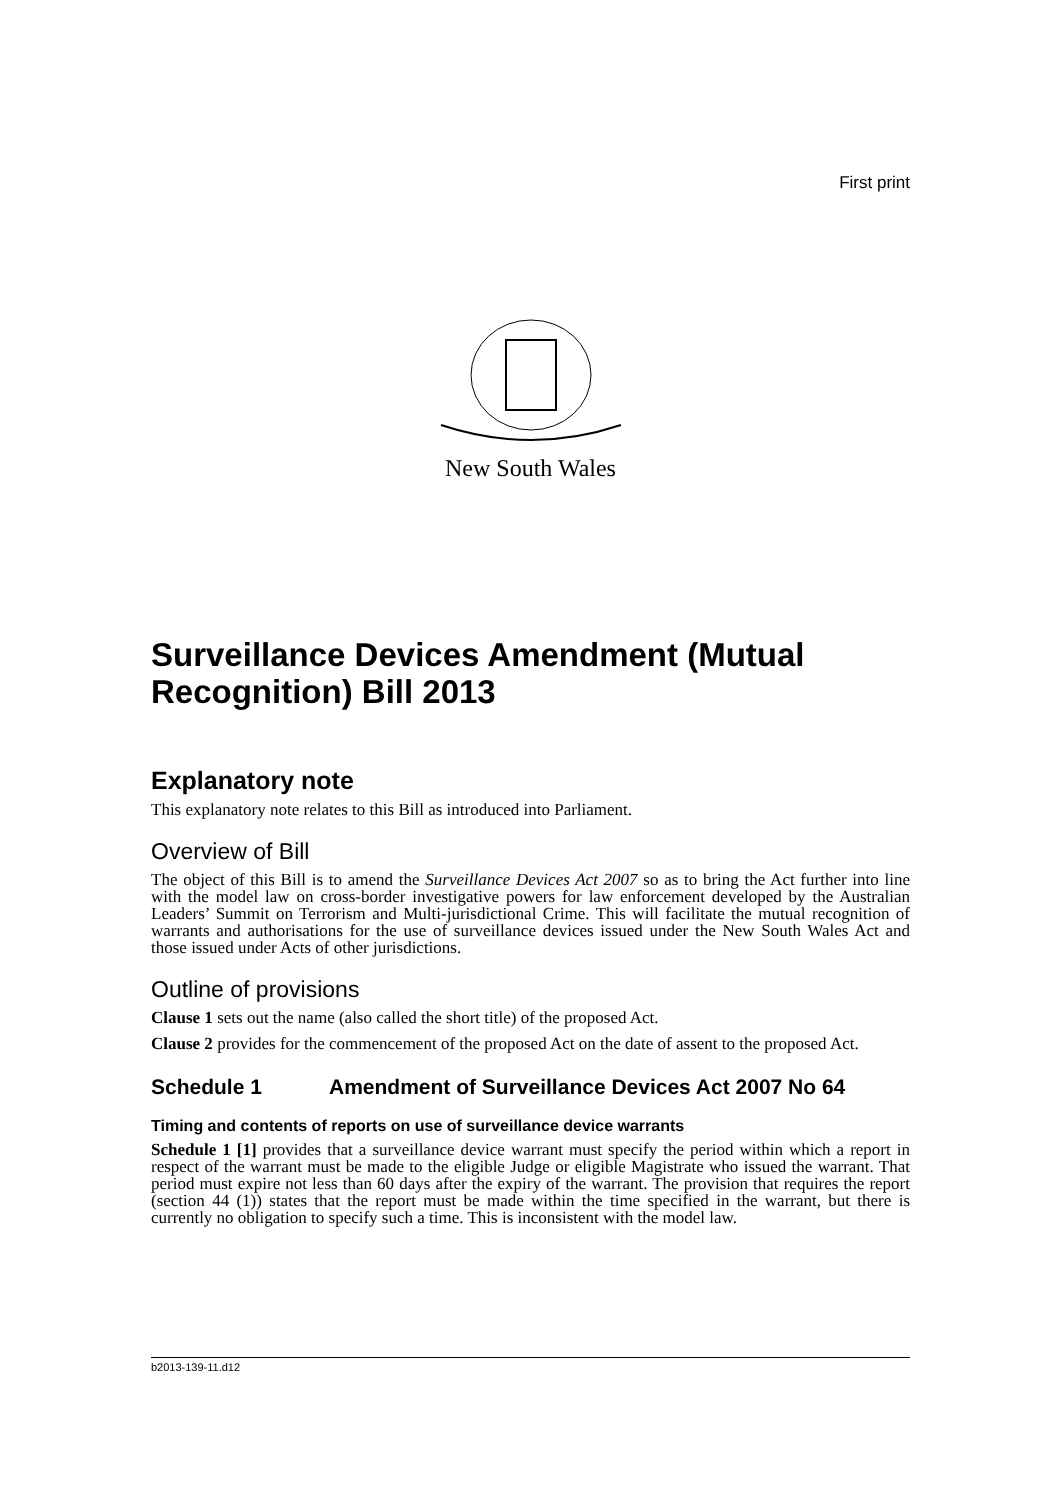First print
New South Wales
Surveillance Devices Amendment (Mutual Recognition) Bill 2013
Explanatory note
This explanatory note relates to this Bill as introduced into Parliament.
Overview of Bill
The object of this Bill is to amend the Surveillance Devices Act 2007 so as to bring the Act further into line with the model law on cross-border investigative powers for law enforcement developed by the Australian Leaders’ Summit on Terrorism and Multi-jurisdictional Crime. This will facilitate the mutual recognition of warrants and authorisations for the use of surveillance devices issued under the New South Wales Act and those issued under Acts of other jurisdictions.
Outline of provisions
Clause 1 sets out the name (also called the short title) of the proposed Act.
Clause 2 provides for the commencement of the proposed Act on the date of assent to the proposed Act.
Schedule 1 Amendment of Surveillance Devices Act 2007 No 64
Timing and contents of reports on use of surveillance device warrants
Schedule 1 [1] provides that a surveillance device warrant must specify the period within which a report in respect of the warrant must be made to the eligible Judge or eligible Magistrate who issued the warrant. That period must expire not less than 60 days after the expiry of the warrant. The provision that requires the report (section 44 (1)) states that the report must be made within the time specified in the warrant, but there is currently no obligation to specify such a time. This is inconsistent with the model law.
b2013-139-11.d12